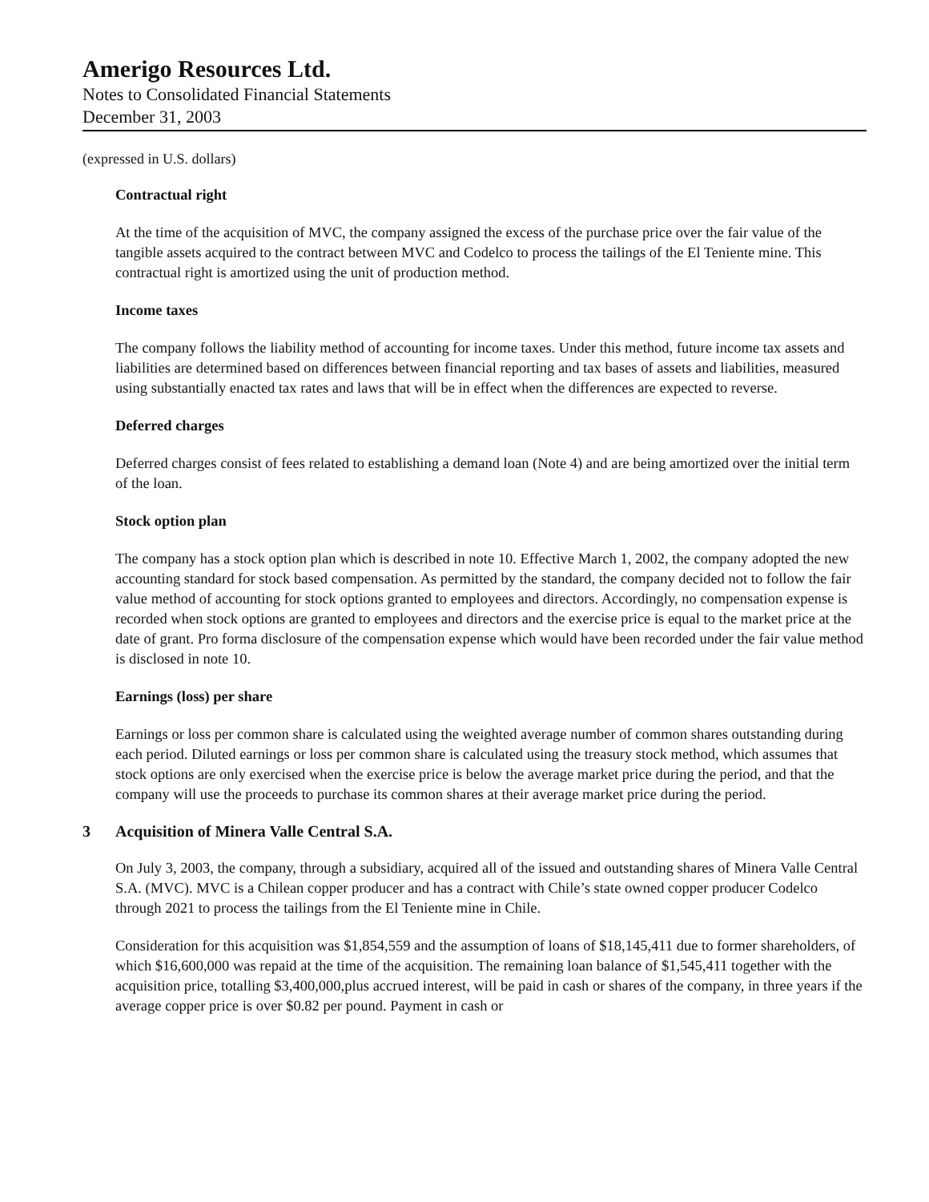Amerigo Resources Ltd.
Notes to Consolidated Financial Statements
December 31, 2003
(expressed in U.S. dollars)
Contractual right
At the time of the acquisition of MVC, the company assigned the excess of the purchase price over the fair value of the tangible assets acquired to the contract between MVC and Codelco to process the tailings of the El Teniente mine. This contractual right is amortized using the unit of production method.
Income taxes
The company follows the liability method of accounting for income taxes. Under this method, future income tax assets and liabilities are determined based on differences between financial reporting and tax bases of assets and liabilities, measured using substantially enacted tax rates and laws that will be in effect when the differences are expected to reverse.
Deferred charges
Deferred charges consist of fees related to establishing a demand loan (Note 4) and are being amortized over the initial term of the loan.
Stock option plan
The company has a stock option plan which is described in note 10. Effective March 1, 2002, the company adopted the new accounting standard for stock based compensation. As permitted by the standard, the company decided not to follow the fair value method of accounting for stock options granted to employees and directors. Accordingly, no compensation expense is recorded when stock options are granted to employees and directors and the exercise price is equal to the market price at the date of grant. Pro forma disclosure of the compensation expense which would have been recorded under the fair value method is disclosed in note 10.
Earnings (loss) per share
Earnings or loss per common share is calculated using the weighted average number of common shares outstanding during each period. Diluted earnings or loss per common share is calculated using the treasury stock method, which assumes that stock options are only exercised when the exercise price is below the average market price during the period, and that the company will use the proceeds to purchase its common shares at their average market price during the period.
3 Acquisition of Minera Valle Central S.A.
On July 3, 2003, the company, through a subsidiary, acquired all of the issued and outstanding shares of Minera Valle Central S.A. (MVC). MVC is a Chilean copper producer and has a contract with Chile’s state owned copper producer Codelco through 2021 to process the tailings from the El Teniente mine in Chile.
Consideration for this acquisition was $1,854,559 and the assumption of loans of $18,145,411 due to former shareholders, of which $16,600,000 was repaid at the time of the acquisition. The remaining loan balance of $1,545,411 together with the acquisition price, totalling $3,400,000,plus accrued interest, will be paid in cash or shares of the company, in three years if the average copper price is over $0.82 per pound. Payment in cash or